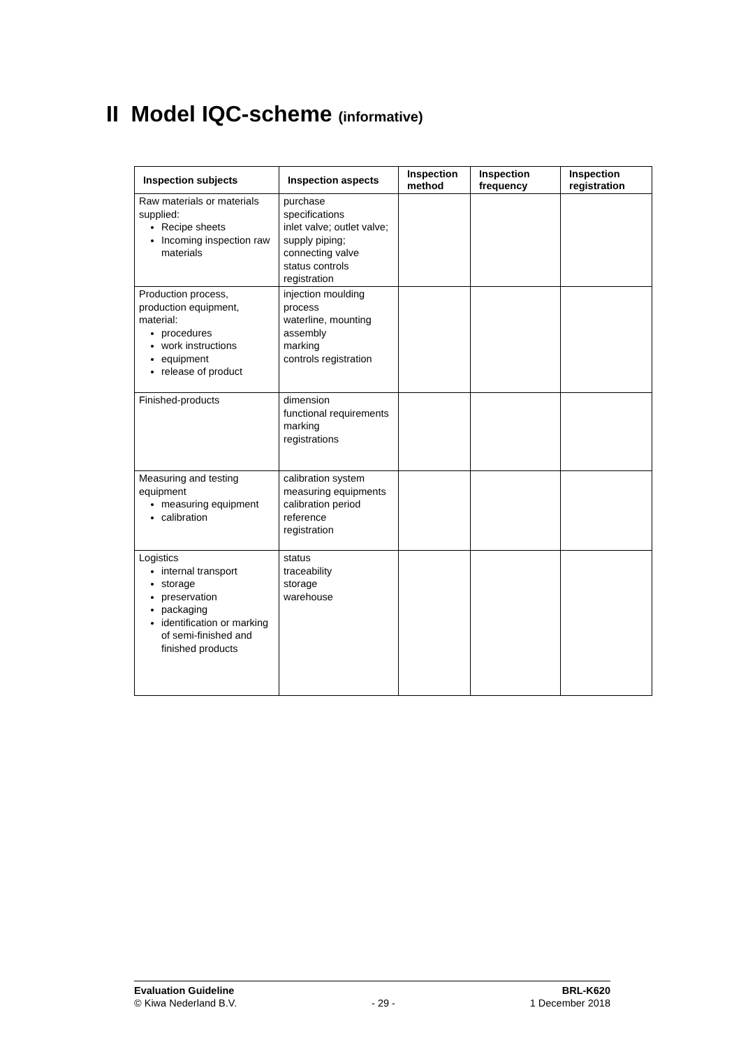II Model IQC-scheme (informative)
| Inspection subjects | Inspection aspects | Inspection method | Inspection frequency | Inspection registration |
| --- | --- | --- | --- | --- |
| Raw materials or materials supplied: Recipe sheets Incoming inspection raw materials | purchase specifications inlet valve; outlet valve; supply piping; connecting valve status controls registration | | | |
| Production process, production equipment, material: procedures work instructions equipment release of product | injection moulding process waterline, mounting assembly marking controls registration | | | |
| Finished-products | dimension functional requirements marking registrations | | | |
| Measuring and testing equipment measuring equipment calibration | calibration system measuring equipments calibration period reference registration | | | |
| Logistics internal transport storage preservation packaging identification or marking of semi-finished and finished products | status traceability storage warehouse | | | |
Evaluation Guideline BRL-K620
© Kiwa Nederland B.V. - 29 - 1 December 2018